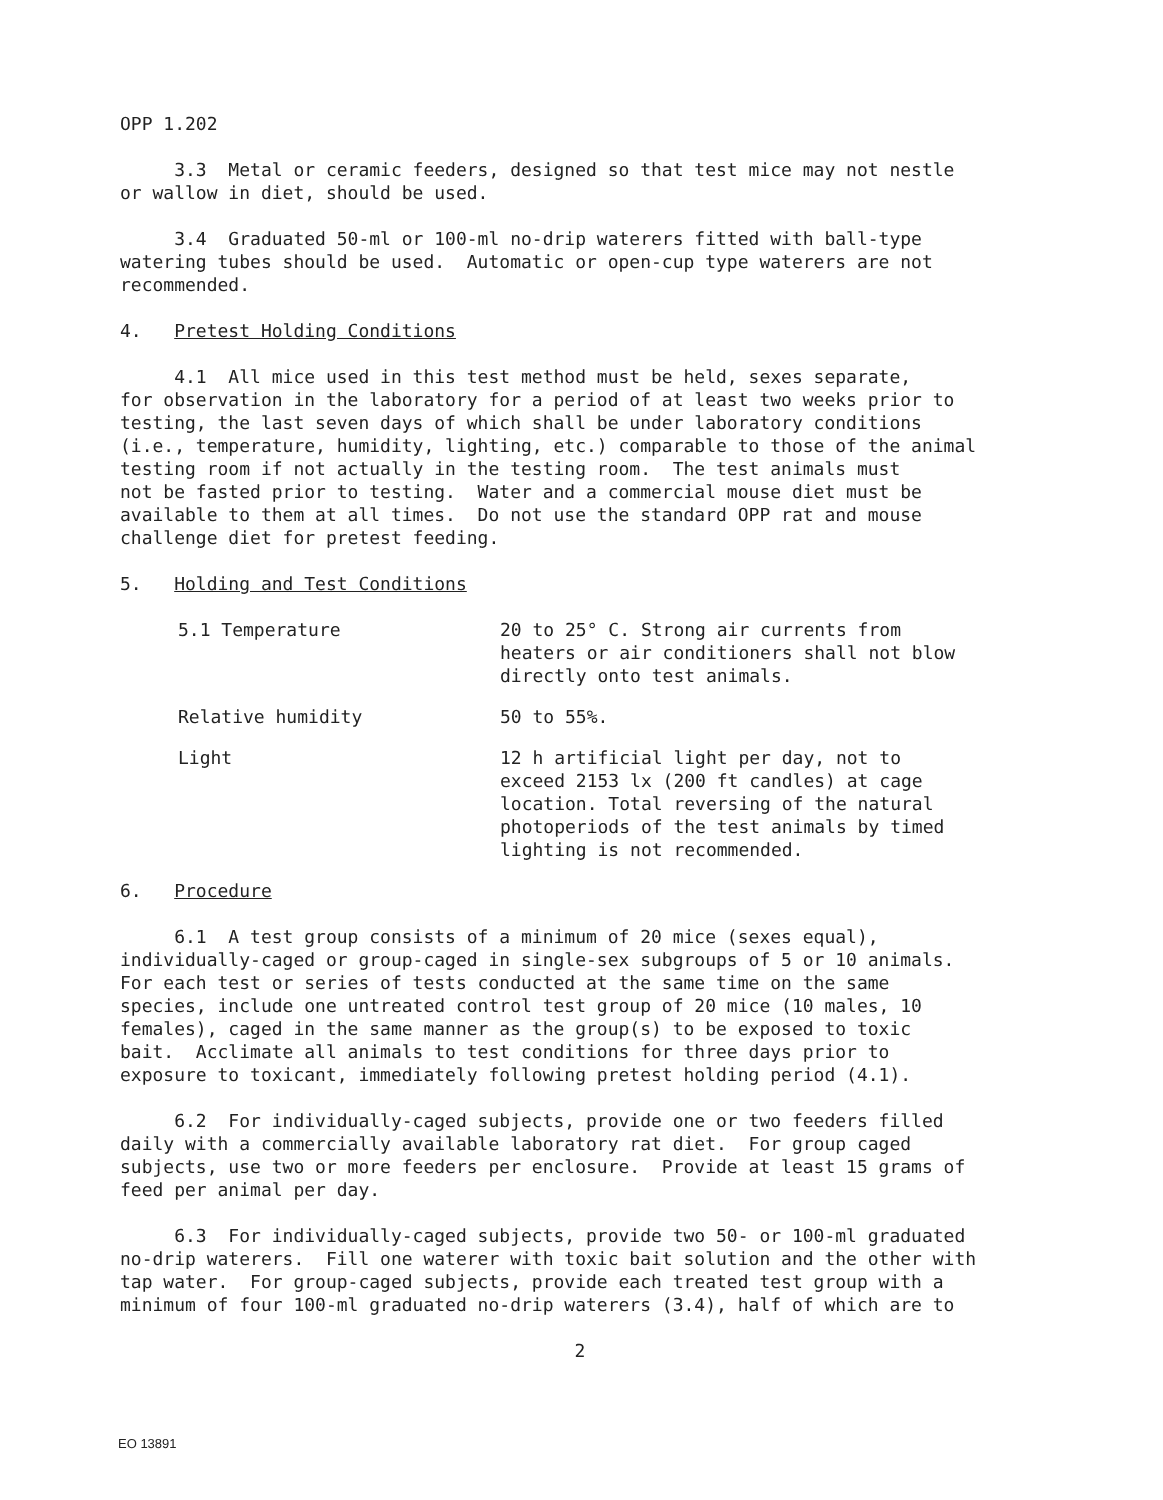OPP 1.202
3.3 Metal or ceramic feeders, designed so that test mice may not nestle or wallow in diet, should be used.
3.4 Graduated 50-ml or 100-ml no-drip waterers fitted with ball-type watering tubes should be used. Automatic or open-cup type waterers are not recommended.
4. Pretest Holding Conditions
4.1 All mice used in this test method must be held, sexes separate, for observation in the laboratory for a period of at least two weeks prior to testing, the last seven days of which shall be under laboratory conditions (i.e., temperature, humidity, lighting, etc.) comparable to those of the animal testing room if not actually in the testing room. The test animals must not be fasted prior to testing. Water and a commercial mouse diet must be available to them at all times. Do not use the standard OPP rat and mouse challenge diet for pretest feeding.
5. Holding and Test Conditions
5.1 Temperature 20 to 25° C. Strong air currents from heaters or air conditioners shall not blow directly onto test animals.
Relative humidity 50 to 55%.
Light 12 h artificial light per day, not to exceed 2153 lx (200 ft candles) at cage location. Total reversing of the natural photoperiods of the test animals by timed lighting is not recommended.
6. Procedure
6.1 A test group consists of a minimum of 20 mice (sexes equal), individually-caged or group-caged in single-sex subgroups of 5 or 10 animals. For each test or series of tests conducted at the same time on the same species, include one untreated control test group of 20 mice (10 males, 10 females), caged in the same manner as the group(s) to be exposed to toxic bait. Acclimate all animals to test conditions for three days prior to exposure to toxicant, immediately following pretest holding period (4.1).
6.2 For individually-caged subjects, provide one or two feeders filled daily with a commercially available laboratory rat diet. For group caged subjects, use two or more feeders per enclosure. Provide at least 15 grams of feed per animal per day.
6.3 For individually-caged subjects, provide two 50- or 100-ml graduated no-drip waterers. Fill one waterer with toxic bait solution and the other with tap water. For group-caged subjects, provide each treated test group with a minimum of four 100-ml graduated no-drip waterers (3.4), half of which are to
2
EO 13891